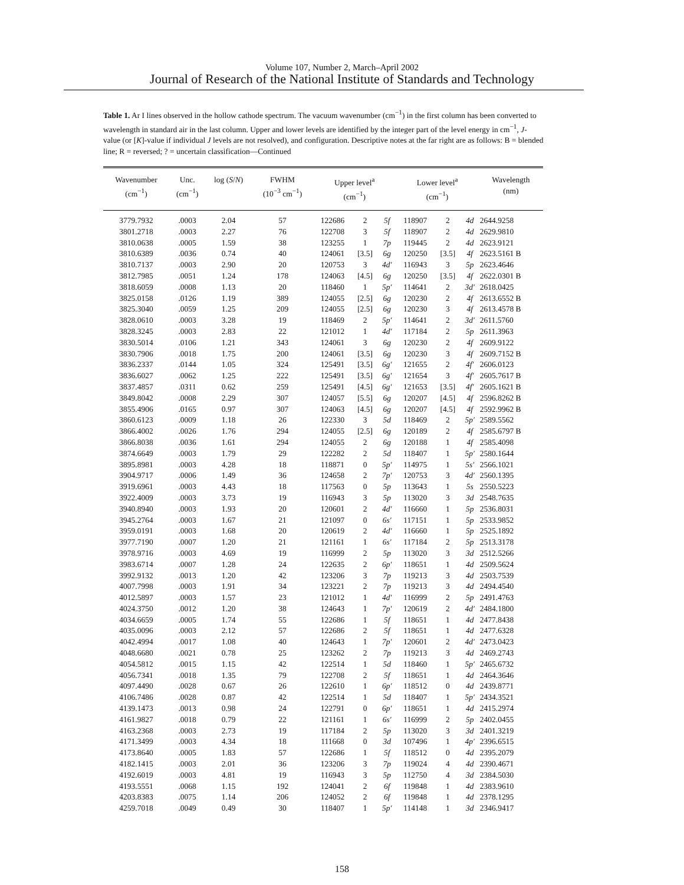Volume 107, Number 2, March–April 2002
Journal of Research of the National Institute of Standards and Technology
Table 1. Ar I lines observed in the hollow cathode spectrum. The vacuum wavenumber (cm<sup>−1</sup>) in the first column has been converted to wavelength in standard air in the last column. Upper and lower levels are identified by the integer part of the level energy in cm<sup>−1</sup>, J-value (or [K]-value if individual J levels are not resolved), and configuration. Descriptive notes at the far right are as follows: B = blended line; R = reversed; ? = uncertain classification—Continued
| Wavenumber (cm<sup>−1</sup>) | Unc. (cm<sup>−1</sup>) | log ( S / N ) | FWHM (10<sup>−3</sup> cm<sup>−1</sup>) | Upper level<sup>a</sup> (cm<sup>−1</sup>) | | | Lower level<sup>a</sup> (cm<sup>−1</sup>) | | | Wavelength (nm) |
| --- | --- | --- | --- | --- | --- | --- | --- | --- | --- | --- |
| 3779.7932 | .0003 | 2.04 | 57 | 122686 | 2 | 5f | 118907 | 2 | 4d | 2644.9258 |
| 3801.2718 | .0003 | 2.27 | 76 | 122708 | 3 | 5f | 118907 | 2 | 4d | 2629.9810 |
| 3810.0638 | .0005 | 1.59 | 38 | 123255 | 1 | 7p | 119445 | 2 | 4d | 2623.9121 |
| 3810.6389 | .0036 | 0.74 | 40 | 124061 | [3.5] | 6g | 120250 | [3.5] | 4f | 2623.5161 B |
| 3810.7137 | .0003 | 2.90 | 20 | 120753 | 3 | 4d′ | 116943 | 3 | 5p | 2623.4646 |
| 3812.7985 | .0051 | 1.24 | 178 | 124063 | [4.5] | 6g | 120250 | [3.5] | 4f | 2622.0301 B |
| 3818.6059 | .0008 | 1.13 | 20 | 118460 | 1 | 5p′ | 114641 | 2 | 3d′ | 2618.0425 |
| 3825.0158 | .0126 | 1.19 | 389 | 124055 | [2.5] | 6g | 120230 | 2 | 4f | 2613.6552 B |
| 3825.3040 | .0059 | 1.25 | 209 | 124055 | [2.5] | 6g | 120230 | 3 | 4f | 2613.4578 B |
| 3828.0610 | .0003 | 3.28 | 19 | 118469 | 2 | 5p′ | 114641 | 2 | 3d′ | 2611.5760 |
| 3828.3245 | .0003 | 2.83 | 22 | 121012 | 1 | 4d′ | 117184 | 2 | 5p | 2611.3963 |
| 3830.5014 | .0106 | 1.21 | 343 | 124061 | 3 | 6g | 120230 | 2 | 4f | 2609.9122 |
| 3830.7906 | .0018 | 1.75 | 200 | 124061 | [3.5] | 6g | 120230 | 3 | 4f | 2609.7152 B |
| 3836.2337 | .0144 | 1.05 | 324 | 125491 | [3.5] | 6g′ | 121655 | 2 | 4f′ | 2606.0123 |
| 3836.6027 | .0062 | 1.25 | 222 | 125491 | [3.5] | 6g′ | 121654 | 3 | 4f′ | 2605.7617 B |
| 3837.4857 | .0311 | 0.62 | 259 | 125491 | [4.5] | 6g′ | 121653 | [3.5] | 4f′ | 2605.1621 B |
| 3849.8042 | .0008 | 2.29 | 307 | 124057 | [5.5] | 6g | 120207 | [4.5] | 4f | 2596.8262 B |
| 3855.4906 | .0165 | 0.97 | 307 | 124063 | [4.5] | 6g | 120207 | [4.5] | 4f | 2592.9962 B |
| 3860.6123 | .0009 | 1.18 | 26 | 122330 | 3 | 5d | 118469 | 2 | 5p′ | 2589.5562 |
| 3866.4002 | .0026 | 1.76 | 294 | 124055 | [2.5] | 6g | 120189 | 2 | 4f | 2585.6797 B |
| 3866.8038 | .0036 | 1.61 | 294 | 124055 | 2 | 6g | 120188 | 1 | 4f | 2585.4098 |
| 3874.6649 | .0003 | 1.79 | 29 | 122282 | 2 | 5d | 118407 | 1 | 5p′ | 2580.1644 |
| 3895.8981 | .0003 | 4.28 | 18 | 118871 | 0 | 5p′ | 114975 | 1 | 5s′ | 2566.1021 |
| 3904.9717 | .0006 | 1.49 | 36 | 124658 | 2 | 7p′ | 120753 | 3 | 4d′ | 2560.1395 |
| 3919.6961 | .0003 | 4.43 | 18 | 117563 | 0 | 5p | 113643 | 1 | 5s | 2550.5223 |
| 3922.4009 | .0003 | 3.73 | 19 | 116943 | 3 | 5p | 113020 | 3 | 3d | 2548.7635 |
| 3940.8940 | .0003 | 1.93 | 20 | 120601 | 2 | 4d′ | 116660 | 1 | 5p | 2536.8031 |
| 3945.2764 | .0003 | 1.67 | 21 | 121097 | 0 | 6s′ | 117151 | 1 | 5p | 2533.9852 |
| 3959.0191 | .0003 | 1.68 | 20 | 120619 | 2 | 4d′ | 116660 | 1 | 5p | 2525.1892 |
| 3977.7190 | .0007 | 1.20 | 21 | 121161 | 1 | 6s′ | 117184 | 2 | 5p | 2513.3178 |
| 3978.9716 | .0003 | 4.69 | 19 | 116999 | 2 | 5p | 113020 | 3 | 3d | 2512.5266 |
| 3983.6714 | .0007 | 1.28 | 24 | 122635 | 2 | 6p′ | 118651 | 1 | 4d | 2509.5624 |
| 3992.9132 | .0013 | 1.20 | 42 | 123206 | 3 | 7p | 119213 | 3 | 4d | 2503.7539 |
| 4007.7998 | .0003 | 1.91 | 34 | 123221 | 2 | 7p | 119213 | 3 | 4d | 2494.4540 |
| 4012.5897 | .0003 | 1.57 | 23 | 121012 | 1 | 4d′ | 116999 | 2 | 5p | 2491.4763 |
| 4024.3750 | .0012 | 1.20 | 38 | 124643 | 1 | 7p′ | 120619 | 2 | 4d′ | 2484.1800 |
| 4034.6659 | .0005 | 1.74 | 55 | 122686 | 1 | 5f | 118651 | 1 | 4d | 2477.8438 |
| 4035.0096 | .0003 | 2.12 | 57 | 122686 | 2 | 5f | 118651 | 1 | 4d | 2477.6328 |
| 4042.4994 | .0017 | 1.08 | 40 | 124643 | 1 | 7p′ | 120601 | 2 | 4d′ | 2473.0423 |
| 4048.6680 | .0021 | 0.78 | 25 | 123262 | 2 | 7p | 119213 | 3 | 4d | 2469.2743 |
| 4054.5812 | .0015 | 1.15 | 42 | 122514 | 1 | 5d | 118460 | 1 | 5p′ | 2465.6732 |
| 4056.7341 | .0018 | 1.35 | 79 | 122708 | 2 | 5f | 118651 | 1 | 4d | 2464.3646 |
| 4097.4490 | .0028 | 0.67 | 26 | 122610 | 1 | 6p′ | 118512 | 0 | 4d | 2439.8771 |
| 4106.7486 | .0028 | 0.87 | 42 | 122514 | 1 | 5d | 118407 | 1 | 5p′ | 2434.3521 |
| 4139.1473 | .0013 | 0.98 | 24 | 122791 | 0 | 6p′ | 118651 | 1 | 4d | 2415.2974 |
| 4161.9827 | .0018 | 0.79 | 22 | 121161 | 1 | 6s′ | 116999 | 2 | 5p | 2402.0455 |
| 4163.2368 | .0003 | 2.73 | 19 | 117184 | 2 | 5p | 113020 | 3 | 3d | 2401.3219 |
| 4171.3499 | .0003 | 4.34 | 18 | 111668 | 0 | 3d | 107496 | 1 | 4p′ | 2396.6515 |
| 4173.8640 | .0005 | 1.83 | 57 | 122686 | 1 | 5f | 118512 | 0 | 4d | 2395.2079 |
| 4182.1415 | .0003 | 2.01 | 36 | 123206 | 3 | 7p | 119024 | 4 | 4d | 2390.4671 |
| 4192.6019 | .0003 | 4.81 | 19 | 116943 | 3 | 5p | 112750 | 4 | 3d | 2384.5030 |
| 4193.5551 | .0068 | 1.15 | 192 | 124041 | 2 | 6f | 119848 | 1 | 4d | 2383.9610 |
| 4203.8383 | .0075 | 1.14 | 206 | 124052 | 2 | 6f | 119848 | 1 | 4d | 2378.1295 |
| 4259.7018 | .0049 | 0.49 | 30 | 118407 | 1 | 5p′ | 114148 | 1 | 3d | 2346.9417 |
158